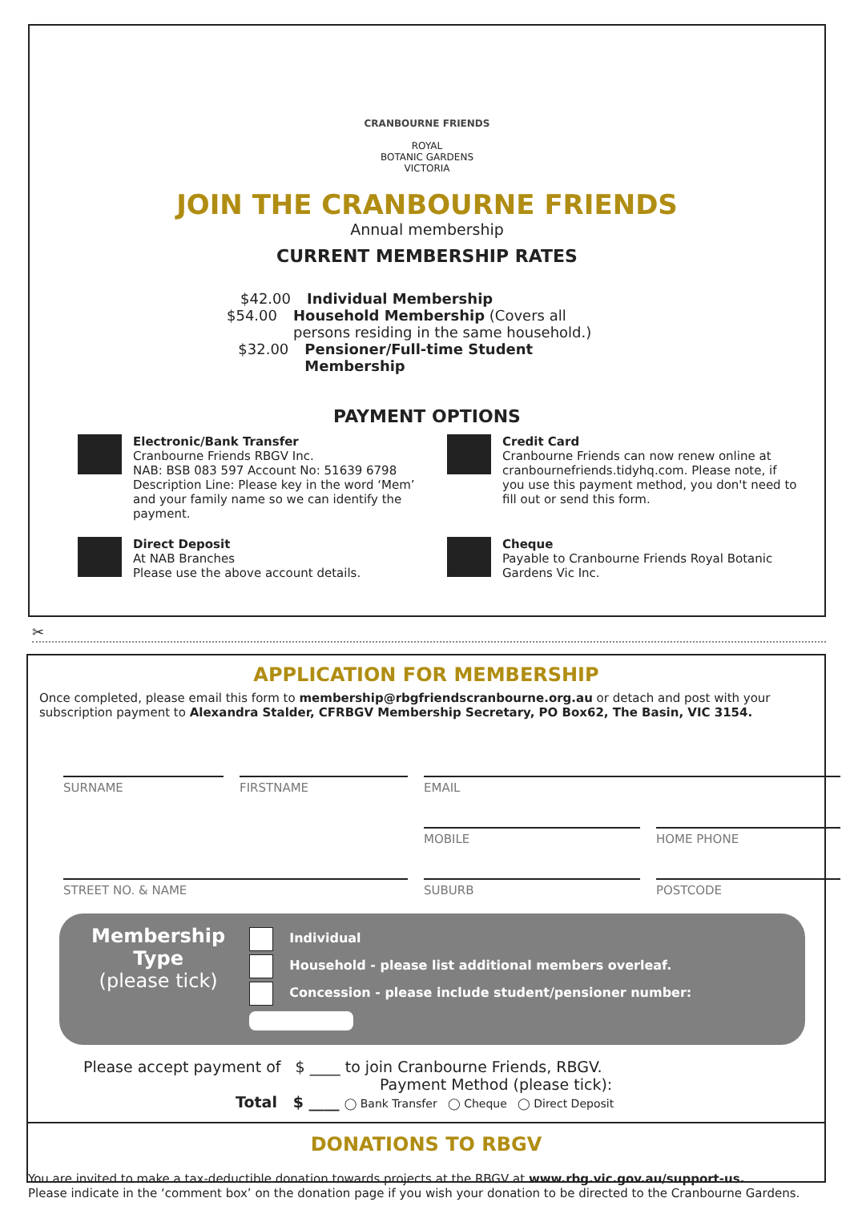CRANBOURNE FRIENDS
ROYAL
BOTANIC GARDENS
VICTORIA
JOIN THE CRANBOURNE FRIENDS
Annual membership
CURRENT MEMBERSHIP RATES
$42.00 Individual Membership
$54.00 Household Membership (Covers all persons residing in the same household.)
$32.00 Pensioner/Full-time Student Membership
PAYMENT OPTIONS
Electronic/Bank Transfer
Cranbourne Friends RBGV Inc.
NAB: BSB 083 597 Account No: 51639 6798
Description Line: Please key in the word ‘Mem’ and your family name so we can identify the payment.
Credit Card
Cranbourne Friends can now renew online at cranbournefriends.tidyhq.com. Please note, if you use this payment method, you don't need to fill out or send this form.
Direct Deposit
At NAB Branches
Please use the above account details.
Cheque
Payable to Cranbourne Friends Royal Botanic Gardens Vic Inc.
✂
APPLICATION FOR MEMBERSHIP
Once completed, please email this form to membership@rbgfriendscranbourne.org.au or detach and post with your subscription payment to Alexandra Stalder, CFRBGV Membership Secretary, PO Box62, The Basin, VIC 3154.
SURNAME
FIRSTNAME
EMAIL
MOBILE
HOME PHONE
STREET NO. & NAME
SUBURB
POSTCODE
Membership
Type
(please tick)
Individual
Household - please list additional members overleaf.
Concession - please include student/pensioner number:
Please accept payment of $ ____ to join Cranbourne Friends, RBGV.
Payment Method (please tick):
Total $ ____ ◯ Bank Transfer ◯ Cheque ◯ Direct Deposit
DONATIONS TO RBGV
You are invited to make a tax-deductible donation towards projects at the RBGV at www.rbg.vic.gov.au/support-us.
Please indicate in the ‘comment box’ on the donation page if you wish your donation to be directed to the Cranbourne Gardens.